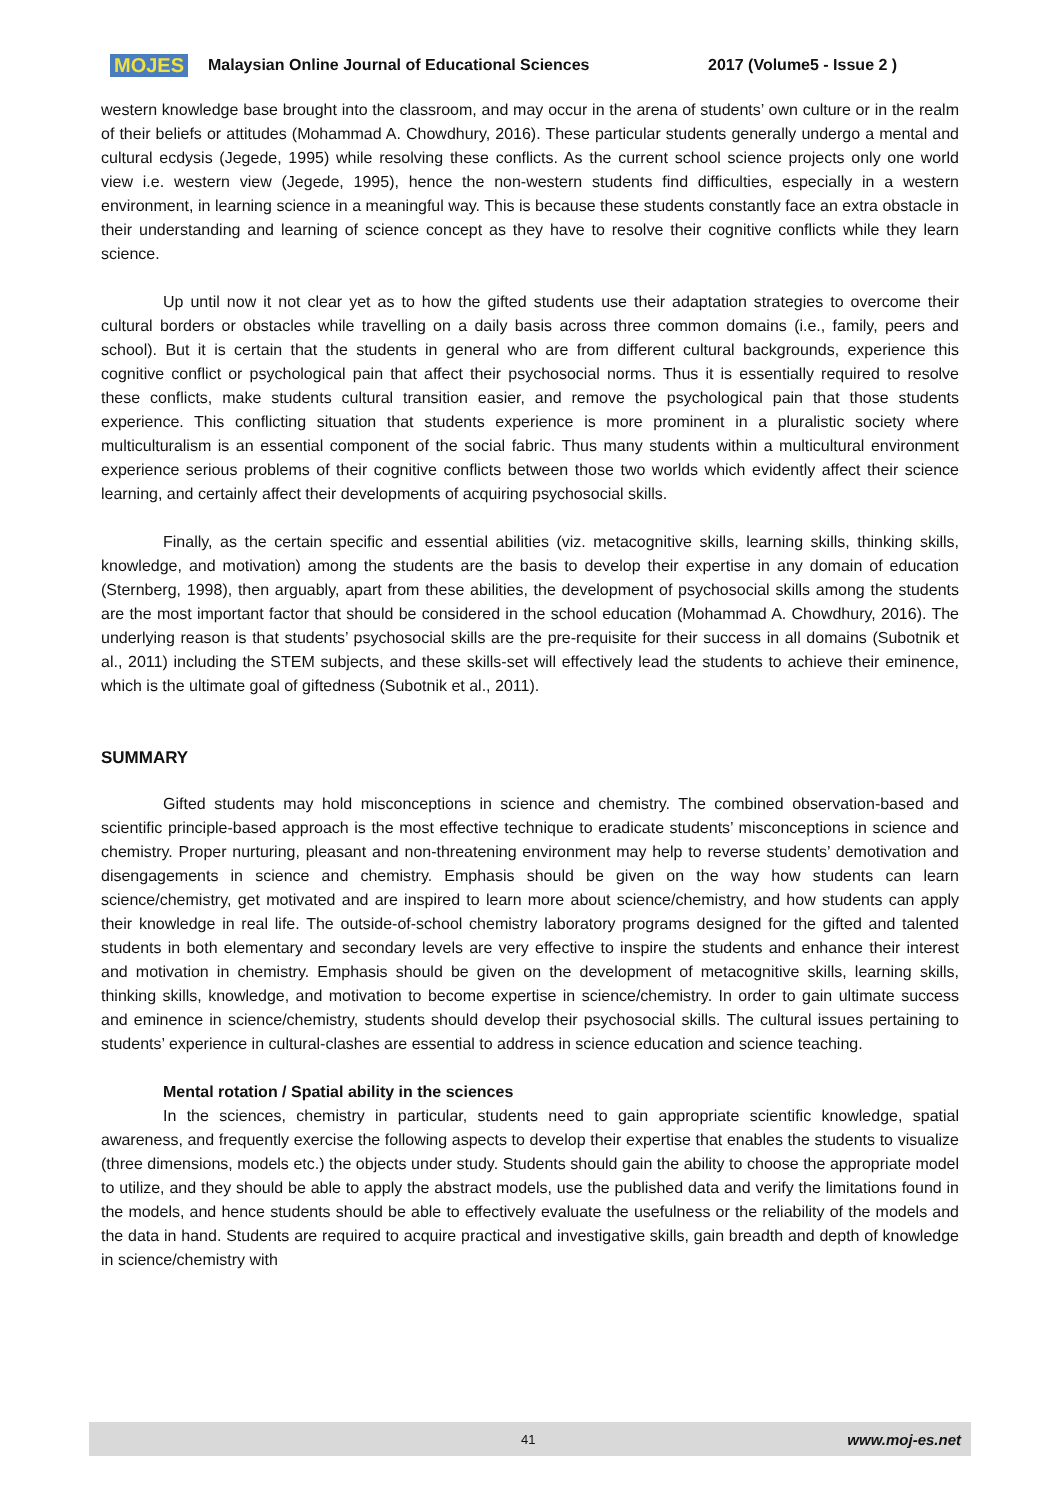MOJES Malaysian Online Journal of Educational Sciences 2017 (Volume5 - Issue 2 )
western knowledge base brought into the classroom, and may occur in the arena of students’ own culture or in the realm of their beliefs or attitudes (Mohammad A. Chowdhury, 2016). These particular students generally undergo a mental and cultural ecdysis (Jegede, 1995) while resolving these conflicts. As the current school science projects only one world view i.e. western view (Jegede, 1995), hence the non-western students find difficulties, especially in a western environment, in learning science in a meaningful way. This is because these students constantly face an extra obstacle in their understanding and learning of science concept as they have to resolve their cognitive conflicts while they learn science.
Up until now it not clear yet as to how the gifted students use their adaptation strategies to overcome their cultural borders or obstacles while travelling on a daily basis across three common domains (i.e., family, peers and school). But it is certain that the students in general who are from different cultural backgrounds, experience this cognitive conflict or psychological pain that affect their psychosocial norms. Thus it is essentially required to resolve these conflicts, make students cultural transition easier, and remove the psychological pain that those students experience. This conflicting situation that students experience is more prominent in a pluralistic society where multiculturalism is an essential component of the social fabric. Thus many students within a multicultural environment experience serious problems of their cognitive conflicts between those two worlds which evidently affect their science learning, and certainly affect their developments of acquiring psychosocial skills.
Finally, as the certain specific and essential abilities (viz. metacognitive skills, learning skills, thinking skills, knowledge, and motivation) among the students are the basis to develop their expertise in any domain of education (Sternberg, 1998), then arguably, apart from these abilities, the development of psychosocial skills among the students are the most important factor that should be considered in the school education (Mohammad A. Chowdhury, 2016). The underlying reason is that students’ psychosocial skills are the pre-requisite for their success in all domains (Subotnik et al., 2011) including the STEM subjects, and these skills-set will effectively lead the students to achieve their eminence, which is the ultimate goal of giftedness (Subotnik et al., 2011).
SUMMARY
Gifted students may hold misconceptions in science and chemistry. The combined observation-based and scientific principle-based approach is the most effective technique to eradicate students’ misconceptions in science and chemistry. Proper nurturing, pleasant and non-threatening environment may help to reverse students’ demotivation and disengagements in science and chemistry. Emphasis should be given on the way how students can learn science/chemistry, get motivated and are inspired to learn more about science/chemistry, and how students can apply their knowledge in real life. The outside-of-school chemistry laboratory programs designed for the gifted and talented students in both elementary and secondary levels are very effective to inspire the students and enhance their interest and motivation in chemistry. Emphasis should be given on the development of metacognitive skills, learning skills, thinking skills, knowledge, and motivation to become expertise in science/chemistry. In order to gain ultimate success and eminence in science/chemistry, students should develop their psychosocial skills. The cultural issues pertaining to students’ experience in cultural-clashes are essential to address in science education and science teaching.
Mental rotation / Spatial ability in the sciences
In the sciences, chemistry in particular, students need to gain appropriate scientific knowledge, spatial awareness, and frequently exercise the following aspects to develop their expertise that enables the students to visualize (three dimensions, models etc.) the objects under study. Students should gain the ability to choose the appropriate model to utilize, and they should be able to apply the abstract models, use the published data and verify the limitations found in the models, and hence students should be able to effectively evaluate the usefulness or the reliability of the models and the data in hand. Students are required to acquire practical and investigative skills, gain breadth and depth of knowledge in science/chemistry with
41 www.moj-es.net